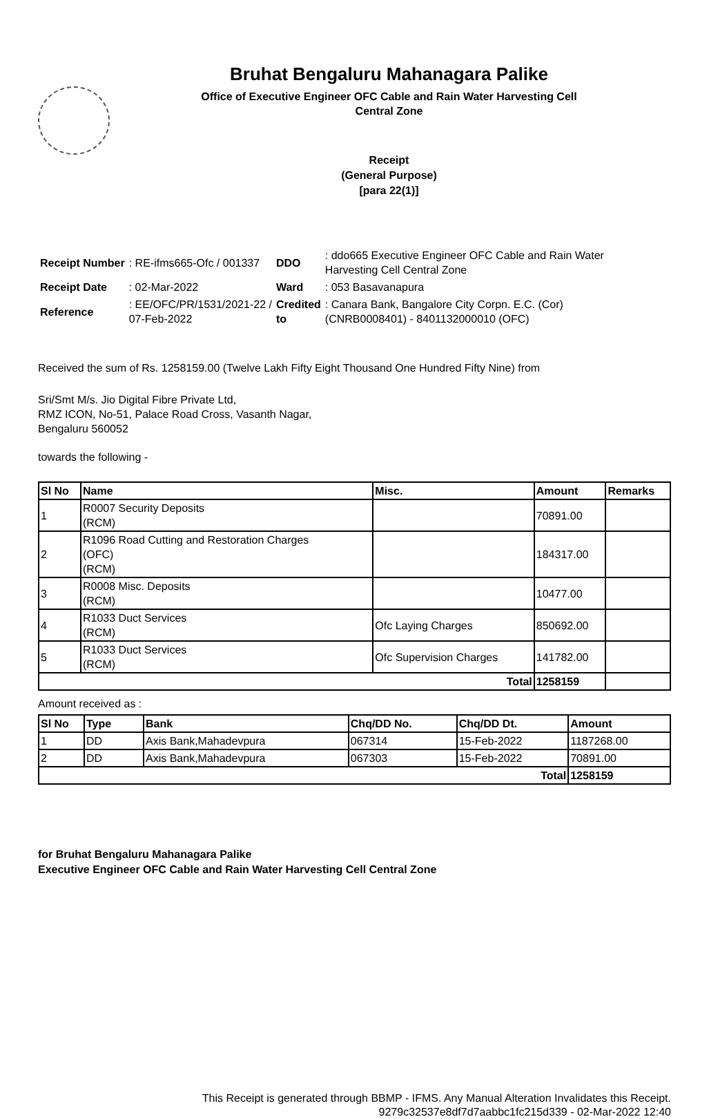Bruhat Bengaluru Mahanagara Palike
Office of Executive Engineer OFC Cable and Rain Water Harvesting Cell
Central Zone
Receipt
(General Purpose)
[para 22(1)]
| Receipt Number | : RE-ifms665-Ofc / 001337 | DDO | : ddo665 Executive Engineer OFC Cable and Rain Water Harvesting Cell Central Zone |
| Receipt Date | : 02-Mar-2022 | Ward | : 053 Basavanapura |
| Reference | : EE/OFC/PR/1531/2021-22 / 07-Feb-2022 | Credited to | : Canara Bank, Bangalore City Corpn. E.C. (Cor) (CNRB0008401) - 8401132000010 (OFC) |
Received the sum of Rs. 1258159.00 (Twelve Lakh Fifty Eight Thousand One Hundred Fifty Nine) from
Sri/Smt M/s. Jio Digital Fibre Private Ltd,
RMZ ICON, No-51, Palace Road Cross, Vasanth Nagar,
Bengaluru 560052
towards the following -
| Sl No | Name | Misc. | Amount | Remarks |
| --- | --- | --- | --- | --- |
| 1 | R0007 Security Deposits (RCM) | | 70891.00 | |
| 2 | R1096 Road Cutting and Restoration Charges (OFC) (RCM) | | 184317.00 | |
| 3 | R0008 Misc. Deposits (RCM) | | 10477.00 | |
| 4 | R1033 Duct Services (RCM) | Ofc Laying Charges | 850692.00 | |
| 5 | R1033 Duct Services (RCM) | Ofc Supervision Charges | 141782.00 | |
| Total | | | 1258159 | |
Amount received as :
| Sl No | Type | Bank | Chq/DD No. | Chq/DD Dt. | Amount |
| --- | --- | --- | --- | --- | --- |
| 1 | DD | Axis Bank,Mahadevpura | 067314 | 15-Feb-2022 | 1187268.00 |
| 2 | DD | Axis Bank,Mahadevpura | 067303 | 15-Feb-2022 | 70891.00 |
| Total | | | | | 1258159 |
for Bruhat Bengaluru Mahanagara Palike
Executive Engineer OFC Cable and Rain Water Harvesting Cell Central Zone
This Receipt is generated through BBMP - IFMS. Any Manual Alteration Invalidates this Receipt.
9279c32537e8df7d7aabbc1fc215d339 - 02-Mar-2022 12:40